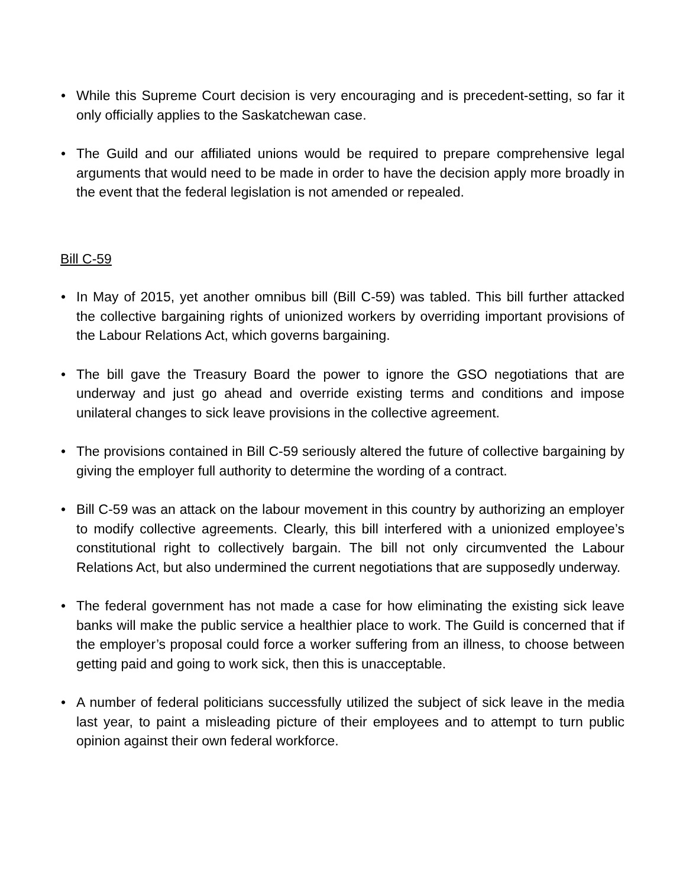• While this Supreme Court decision is very encouraging and is precedent-setting, so far it only officially applies to the Saskatchewan case.
• The Guild and our affiliated unions would be required to prepare comprehensive legal arguments that would need to be made in order to have the decision apply more broadly in the event that the federal legislation is not amended or repealed.
Bill C-59
• In May of 2015, yet another omnibus bill (Bill C-59) was tabled. This bill further attacked the collective bargaining rights of unionized workers by overriding important provisions of the Labour Relations Act, which governs bargaining.
• The bill gave the Treasury Board the power to ignore the GSO negotiations that are underway and just go ahead and override existing terms and conditions and impose unilateral changes to sick leave provisions in the collective agreement.
• The provisions contained in Bill C-59 seriously altered the future of collective bargaining by giving the employer full authority to determine the wording of a contract.
• Bill C-59 was an attack on the labour movement in this country by authorizing an employer to modify collective agreements. Clearly, this bill interfered with a unionized employee’s constitutional right to collectively bargain. The bill not only circumvented the Labour Relations Act, but also undermined the current negotiations that are supposedly underway.
• The federal government has not made a case for how eliminating the existing sick leave banks will make the public service a healthier place to work. The Guild is concerned that if the employer’s proposal could force a worker suffering from an illness, to choose between getting paid and going to work sick, then this is unacceptable.
• A number of federal politicians successfully utilized the subject of sick leave in the media last year, to paint a misleading picture of their employees and to attempt to turn public opinion against their own federal workforce.